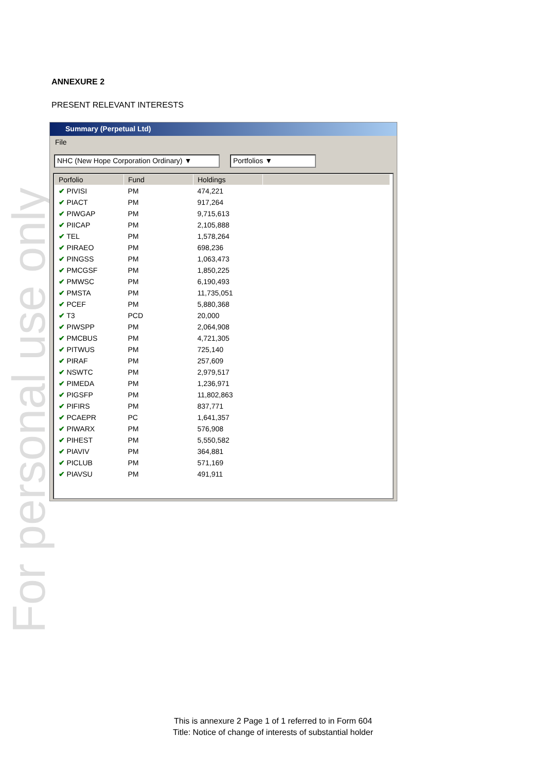ANNEXURE 2
PRESENT RELEVANT INTERESTS
For personal use only
Summary (Perpetual Ltd)
File
NHC (New Hope Corporation Ordinary) ▼ Portfolios ▼
| Porfolio | Fund | Holdings | |
| --- | --- | --- | --- |
| ✔ PIVISI | PM | 474,221 | |
| ✔ PIACT | PM | 917,264 | |
| ✔ PIWGAP | PM | 9,715,613 | |
| ✔ PIICAP | PM | 2,105,888 | |
| ✔ TEL | PM | 1,578,264 | |
| ✔ PIRAEO | PM | 698,236 | |
| ✔ PINGSS | PM | 1,063,473 | |
| ✔ PMCGSF | PM | 1,850,225 | |
| ✔ PMWSC | PM | 6,190,493 | |
| ✔ PMSTA | PM | 11,735,051 | |
| ✔ PCEF | PM | 5,880,368 | |
| ✔ T3 | PCD | 20,000 | |
| ✔ PIWSPP | PM | 2,064,908 | |
| ✔ PMCBUS | PM | 4,721,305 | |
| ✔ PITWUS | PM | 725,140 | |
| ✔ PIRAF | PM | 257,609 | |
| ✔ NSWTC | PM | 2,979,517 | |
| ✔ PIMEDA | PM | 1,236,971 | |
| ✔ PIGSFP | PM | 11,802,863 | |
| ✔ PIFIRS | PM | 837,771 | |
| ✔ PCAEPR | PC | 1,641,357 | |
| ✔ PIWARX | PM | 576,908 | |
| ✔ PIHEST | PM | 5,550,582 | |
| ✔ PIAVIV | PM | 364,881 | |
| ✔ PICLUB | PM | 571,169 | |
| ✔ PIAVSU | PM | 491,911 | |
This is annexure 2 Page 1 of 1 referred to in Form 604
Title: Notice of change of interests of substantial holder